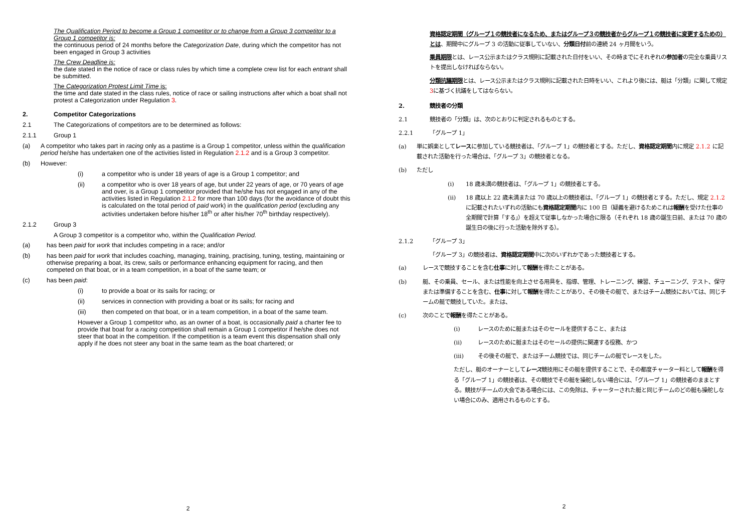The Qualification Period to become a Group 1 competitor or to change from a Group 3 competitor to a Group 1 competitor is:
the continuous period of 24 months before the Categorization Date, during which the competitor has not been engaged in Group 3 activities
The Crew Deadline is:
the date stated in the notice of race or class rules by which time a complete crew list for each entrant shall be submitted.
The Categorization Protest Limit Time is:
the time and date stated in the class rules, notice of race or sailing instructions after which a boat shall not protest a Categorization under Regulation 3.
2. Competitor Categorizations
2.1 The Categorizations of competitors are to be determined as follows:
2.1.1 Group 1
(a) A competitor who takes part in racing only as a pastime is a Group 1 competitor, unless within the qualification period he/she has undertaken one of the activities listed in Regulation 2.1.2 and is a Group 3 competitor.
(b) However:
(i) a competitor who is under 18 years of age is a Group 1 competitor; and
(ii) a competitor who is over 18 years of age, but under 22 years of age, or 70 years of age and over, is a Group 1 competitor provided that he/she has not engaged in any of the activities listed in Regulation 2.1.2 for more than 100 days (for the avoidance of doubt this is calculated on the total period of paid work) in the qualification period (excluding any activities undertaken before his/her 18<sup>th</sup> or after his/her 70<sup>th</sup> birthday respectively).
2.1.2 Group 3
A Group 3 competitor is a competitor who, within the Qualification Period.
(a) has been paid for work that includes competing in a race; and/or
(b) has been paid for work that includes coaching, managing, training, practising, tuning, testing, maintaining or otherwise preparing a boat, its crew, sails or performance enhancing equipment for racing, and then competed on that boat, or in a team competition, in a boat of the same team; or
(c) has been paid:
(i) to provide a boat or its sails for racing; or
(ii) services in connection with providing a boat or its sails; for racing and
(iii) then competed on that boat, or in a team competition, in a boat of the same team.
However a Group 1 competitor who, as an owner of a boat, is occasionally paid a charter fee to provide that boat for a racing competition shall remain a Group 1 competitor if he/she does not steer that boat in the competition. If the competition is a team event this dispensation shall only apply if he does not steer any boat in the same team as the boat chartered; or
2
資格認定期間（グループ１の競技者になるため、またはグループ３の競技者からグループ１の競技者に変更するための）とは、期間中にグループ 3 の活動に従事していない、分類日付前の連続 24 ヶ月間をいう。
乗員期限とは、レース公示またはクラス規則に記載された日付をいい、その時までにそれぞれの参加者の完全な乗員リストを提出しなければならない。
分類抗議期限とは、レース公示またはクラス規則に記載された日時をいい、これより後には、艇は「分類」に関して規定 3に基づく抗議をしてはならない。
2. 競技者の分類
2.1 競技者の「分類」は、次のとおりに判定されるものとする。
2.2.1 「グループ 1」
(a) 単に娯楽としてレースに参加している競技者は、「グループ 1」の競技者とする。ただし、資格認定期間内に規定 2.1.2 に記載された活動を行った場合は、「グループ 3」の競技者となる。
(b) ただし
(i) 18 歳未満の競技者は、「グループ 1」の競技者とする。
(ii) 18 歳以上 22 歳未満または 70 歳以上の競技者は、「グループ 1」の競技者とする。ただし、規定 2.1.2 に記載されたいずれの活動にも資格認定期間内に 100 日（疑義を避けるためこれは報酬を受けた仕事の全期間で計算「する」）を超えて従事しなかった場合に限る（それぞれ 18 歳の誕生日前、または 70 歳の誕生日の後に行った活動を除外する）。
2.1.2 「グループ 3」
「グループ 3」の競技者は、資格認定期間中に次のいずれかであった競技者とする。
(a) レースで競技することを含む仕事に対して報酬を得たことがある。
(b) 艇、その乗員、セール、または性能を向上させる用具を、指導、管理、トレーニング、練習、チューニング、テスト、保守または準備することを含む、仕事に対して報酬を得たことがあり、その後その艇で、またはチーム競技においては、同じチームの艇で競技していた。または、
(c) 次のことで報酬を得たことがある。
(i) レースのために艇またはそのセールを提供すること、または
(ii) レースのために艇またはそのセールの提供に関連する役務、かつ
(iii) その後その艇で、またはチーム競技では、同じチームの艇でレースをした。
ただし、艇のオーナーとしてレース競技用にその艇を提供することで、その都度チャーター料として報酬を得る「グループ 1」の競技者は、その競技でその艇を操舵しない場合には、「グループ 1」の競技者のままとする。競技がチームの大会である場合には、この免除は、チャーターされた艇と同じチームのどの艇も操舵しない場合にのみ、適用されるものとする。
2